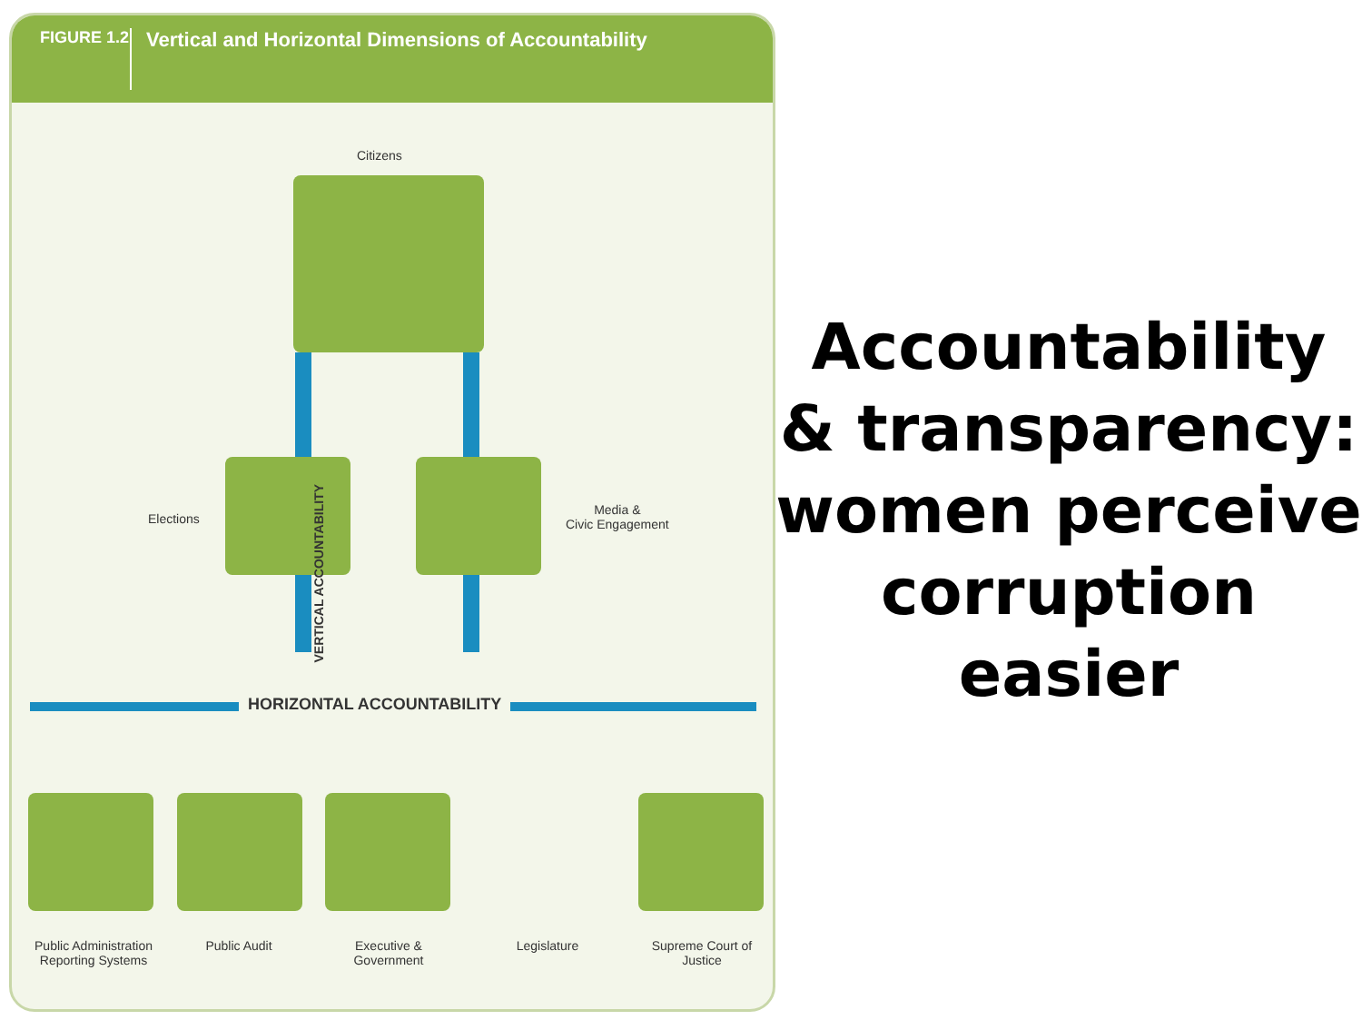FIGURE 1.2
Vertical and Horizontal Dimensions of Accountability
Citizens
Elections
Media &
Civic Engagement
VERTICAL ACCOUNTABILITY
HORIZONTAL ACCOUNTABILITY
Public Administration Reporting Systems
Public Audit
Executive & Government
Legislature
Supreme Court of Justice
Accountability & transparency: women perceive corruption easier